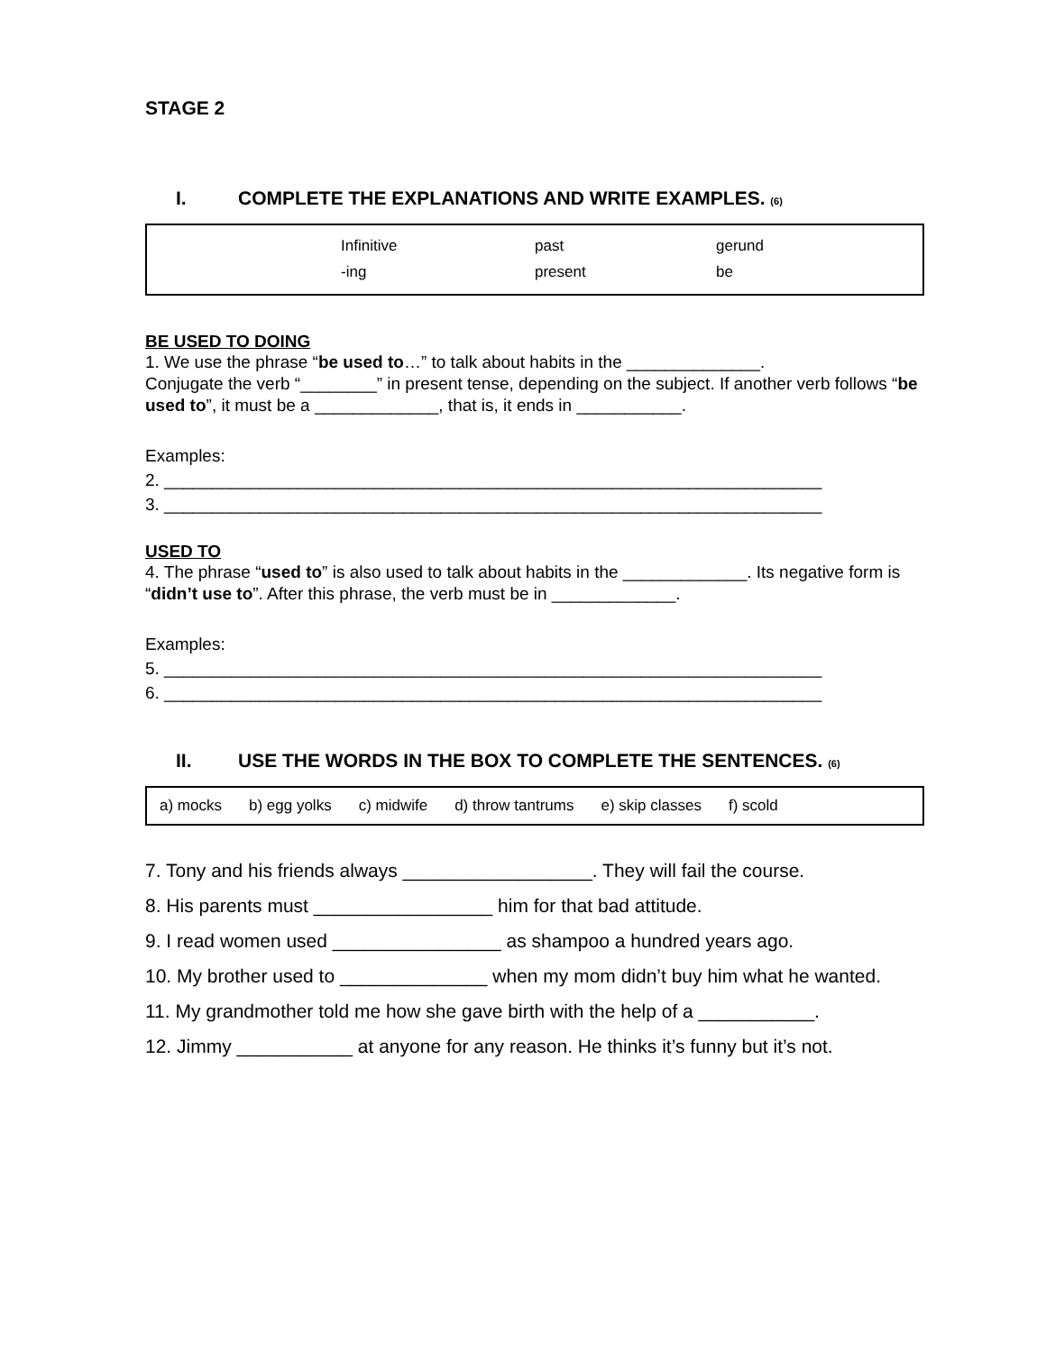STAGE 2
I. COMPLETE THE EXPLANATIONS AND WRITE EXAMPLES. (6)
Infinitive past gerund -ing present be
BE USED TO DOING
1. We use the phrase “be used to…” to talk about habits in the ______________.
Conjugate the verb “________” in present tense, depending on the subject. If another verb follows “be used to”, it must be a _____________, that is, it ends in ___________.
Examples:
2. _____________________________________________________________________
3. _____________________________________________________________________
USED TO
4. The phrase “used to” is also used to talk about habits in the _____________. Its negative form is “didn’t use to”. After this phrase, the verb must be in _____________.
Examples:
5. _____________________________________________________________________
6. _____________________________________________________________________
II. USE THE WORDS IN THE BOX TO COMPLETE THE SENTENCES. (6)
a) mocks b) egg yolks c) midwife d) throw tantrums e) skip classes f) scold
7. Tony and his friends always __________________. They will fail the course.
8. His parents must _________________ him for that bad attitude.
9. I read women used ________________ as shampoo a hundred years ago.
10. My brother used to ______________ when my mom didn’t buy him what he wanted.
11. My grandmother told me how she gave birth with the help of a ___________.
12. Jimmy ___________ at anyone for any reason. He thinks it’s funny but it’s not.